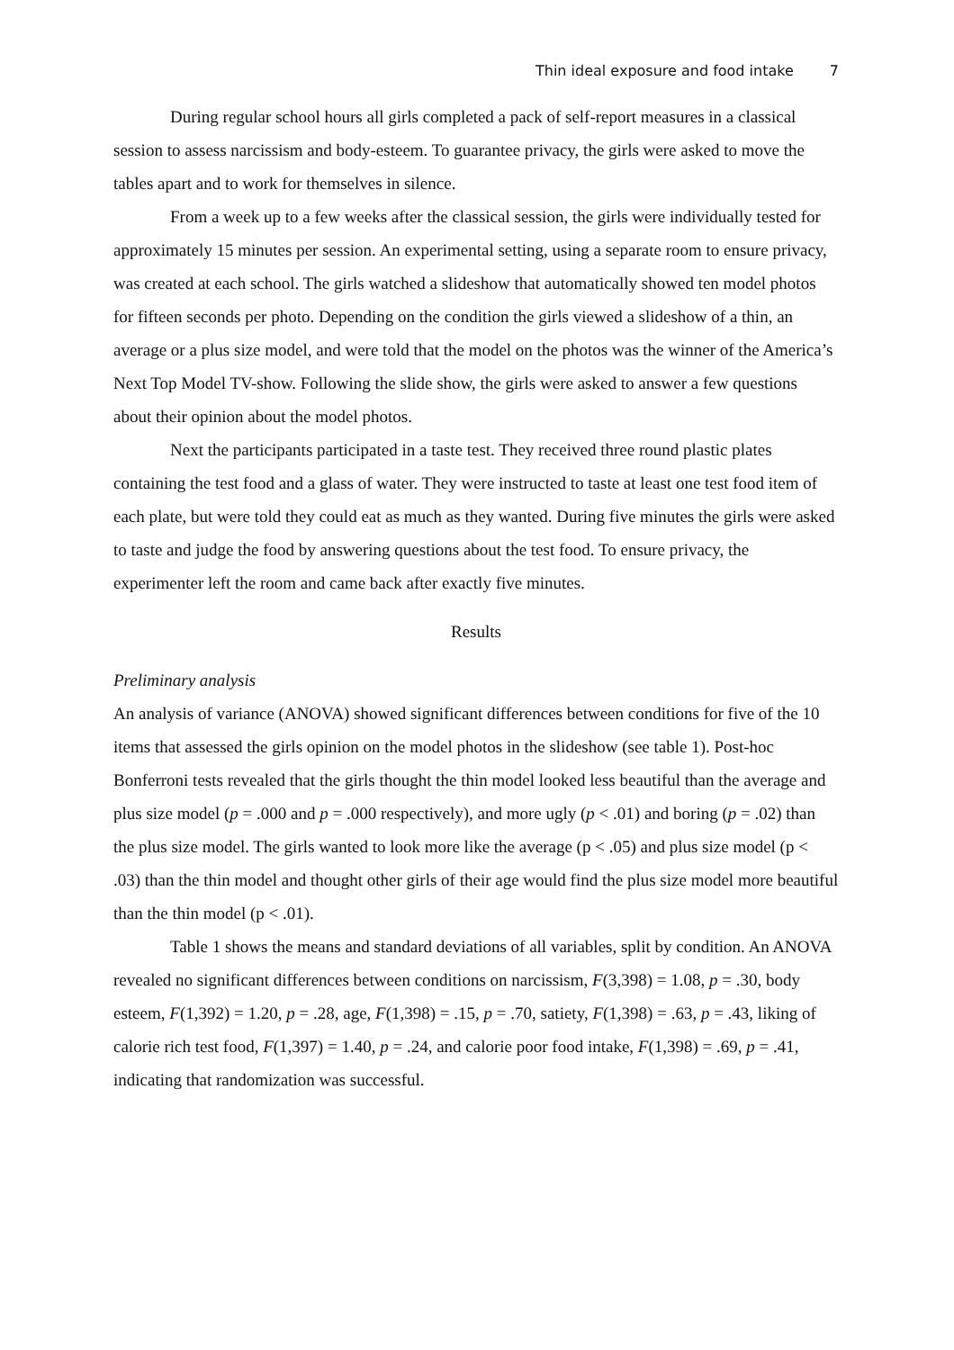Thin ideal exposure and food intake 7
During regular school hours all girls completed a pack of self-report measures in a classical session to assess narcissism and body-esteem. To guarantee privacy, the girls were asked to move the tables apart and to work for themselves in silence.
From a week up to a few weeks after the classical session, the girls were individually tested for approximately 15 minutes per session. An experimental setting, using a separate room to ensure privacy, was created at each school. The girls watched a slideshow that automatically showed ten model photos for fifteen seconds per photo. Depending on the condition the girls viewed a slideshow of a thin, an average or a plus size model, and were told that the model on the photos was the winner of the America’s Next Top Model TV-show. Following the slide show, the girls were asked to answer a few questions about their opinion about the model photos.
Next the participants participated in a taste test. They received three round plastic plates containing the test food and a glass of water. They were instructed to taste at least one test food item of each plate, but were told they could eat as much as they wanted. During five minutes the girls were asked to taste and judge the food by answering questions about the test food. To ensure privacy, the experimenter left the room and came back after exactly five minutes.
Results
Preliminary analysis
An analysis of variance (ANOVA) showed significant differences between conditions for five of the 10 items that assessed the girls opinion on the model photos in the slideshow (see table 1). Post-hoc Bonferroni tests revealed that the girls thought the thin model looked less beautiful than the average and plus size model (p = .000 and p = .000 respectively), and more ugly (p < .01) and boring (p = .02) than the plus size model. The girls wanted to look more like the average (p < .05) and plus size model (p < .03) than the thin model and thought other girls of their age would find the plus size model more beautiful than the thin model (p < .01).
Table 1 shows the means and standard deviations of all variables, split by condition. An ANOVA revealed no significant differences between conditions on narcissism, F(3,398) = 1.08, p = .30, body esteem, F(1,392) = 1.20, p = .28, age, F(1,398) = .15, p = .70, satiety, F(1,398) = .63, p = .43, liking of calorie rich test food, F(1,397) = 1.40, p = .24, and calorie poor food intake, F(1,398) = .69, p = .41, indicating that randomization was successful.